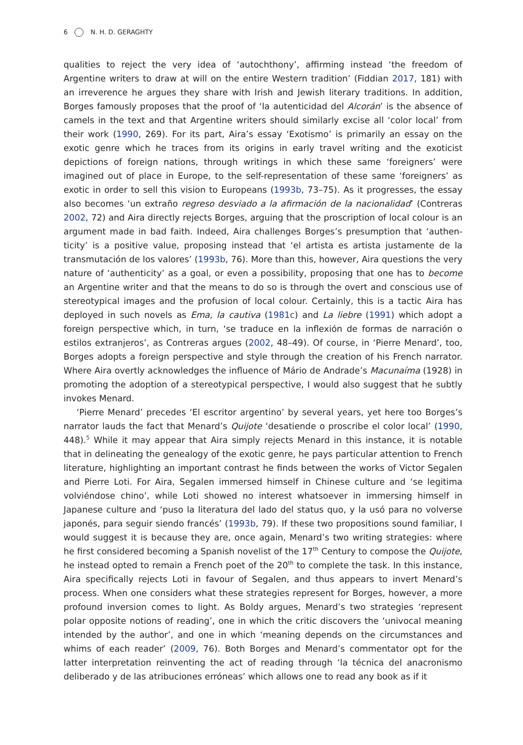6 N. H. D. GERAGHTY
qualities to reject the very idea of ‘autochthony’, affirming instead ‘the freedom of Argentine writers to draw at will on the entire Western tradition’ (Fiddian 2017, 181) with an irreverence he argues they share with Irish and Jewish literary traditions. In addition, Borges famously proposes that the proof of ‘la autenticidad del Alcorán’ is the absence of camels in the text and that Argentine writers should similarly excise all ‘color local’ from their work (1990, 269). For its part, Aira’s essay ‘Exotismo’ is primarily an essay on the exotic genre which he traces from its origins in early travel writing and the exoticist depictions of foreign nations, through writings in which these same ‘foreigners’ were imagined out of place in Europe, to the self-representation of these same ‘foreigners’ as exotic in order to sell this vision to Europeans (1993b, 73–75). As it progresses, the essay also becomes ‘un extraño regreso desviado a la afirmación de la nacionalidad’ (Contreras 2002, 72) and Aira directly rejects Borges, arguing that the proscription of local colour is an argument made in bad faith. Indeed, Aira challenges Borges’s presumption that ‘authen-ticity’ is a positive value, proposing instead that ‘el artista es artista justamente de la transmutación de los valores’ (1993b, 76). More than this, however, Aira questions the very nature of ‘authenticity’ as a goal, or even a possibility, proposing that one has to become an Argentine writer and that the means to do so is through the overt and conscious use of stereotypical images and the profusion of local colour. Certainly, this is a tactic Aira has deployed in such novels as Ema, la cautiva (1981c) and La liebre (1991) which adopt a foreign perspective which, in turn, ‘se traduce en la inflexión de formas de narración o estilos extranjeros’, as Contreras argues (2002, 48–49). Of course, in ‘Pierre Menard’, too, Borges adopts a foreign perspective and style through the creation of his French narrator. Where Aira overtly acknowledges the influence of Mário de Andrade’s Macunaíma (1928) in promoting the adoption of a stereotypical perspective, I would also suggest that he subtly invokes Menard.
‘Pierre Menard’ precedes ‘El escritor argentino’ by several years, yet here too Borges’s narrator lauds the fact that Menard’s Quijote ‘desatiende o proscribe el color local’ (1990, 448).<sup>5</sup> While it may appear that Aira simply rejects Menard in this instance, it is notable that in delineating the genealogy of the exotic genre, he pays particular attention to French literature, highlighting an important contrast he finds between the works of Victor Segalen and Pierre Loti. For Aira, Segalen immersed himself in Chinese culture and ‘se legitima volviéndose chino’, while Loti showed no interest whatsoever in immersing himself in Japanese culture and ‘puso la literatura del lado del status quo, y la usó para no volverse japonés, para seguir siendo francés’ (1993b, 79). If these two propositions sound familiar, I would suggest it is because they are, once again, Menard’s two writing strategies: where he first considered becoming a Spanish novelist of the 17<sup>th</sup> Century to compose the Quijote, he instead opted to remain a French poet of the 20<sup>th</sup> to complete the task. In this instance, Aira specifically rejects Loti in favour of Segalen, and thus appears to invert Menard’s process. When one considers what these strategies represent for Borges, however, a more profound inversion comes to light. As Boldy argues, Menard’s two strategies ‘represent polar opposite notions of reading’, one in which the critic discovers the ‘univocal meaning intended by the author’, and one in which ‘meaning depends on the circumstances and whims of each reader’ (2009, 76). Both Borges and Menard’s commentator opt for the latter interpretation reinventing the act of reading through ‘la técnica del anacronismo deliberado y de las atribuciones erróneas’ which allows one to read any book as if it